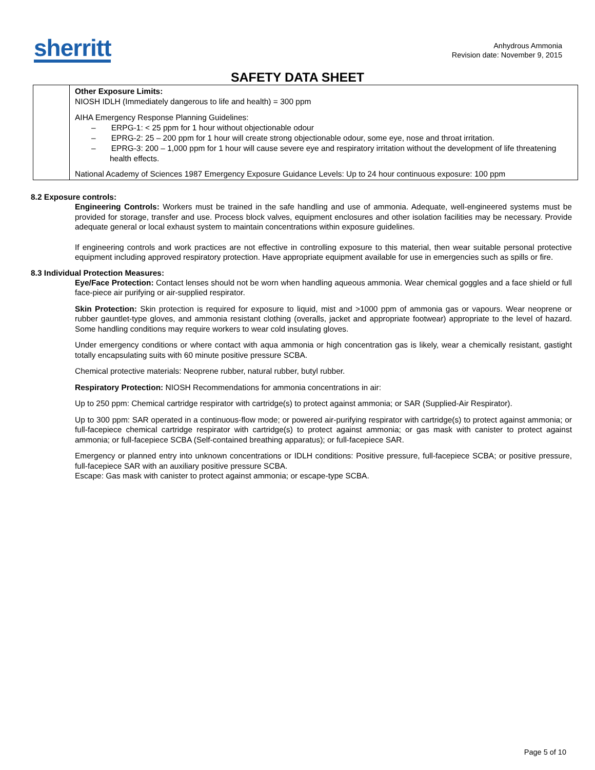sherritt
Anhydrous Ammonia
Revision date: November 9, 2015
SAFETY DATA SHEET
| | Other Exposure Limits: NIOSH IDLH (Immediately dangerous to life and health) = 300 ppm AIHA Emergency Response Planning Guidelines: – ERPG-1: < 25 ppm for 1 hour without objectionable odour – EPRG-2: 25 – 200 ppm for 1 hour will create strong objectionable odour, some eye, nose and throat irritation. – EPRG-3: 200 – 1,000 ppm for 1 hour will cause severe eye and respiratory irritation without the development of life threatening health effects. National Academy of Sciences 1987 Emergency Exposure Guidance Levels: Up to 24 hour continuous exposure: 100 ppm |
8.2 Exposure controls:
Engineering Controls: Workers must be trained in the safe handling and use of ammonia. Adequate, well-engineered systems must be provided for storage, transfer and use. Process block valves, equipment enclosures and other isolation facilities may be necessary. Provide adequate general or local exhaust system to maintain concentrations within exposure guidelines.
If engineering controls and work practices are not effective in controlling exposure to this material, then wear suitable personal protective equipment including approved respiratory protection. Have appropriate equipment available for use in emergencies such as spills or fire.
8.3 Individual Protection Measures:
Eye/Face Protection: Contact lenses should not be worn when handling aqueous ammonia. Wear chemical goggles and a face shield or full face-piece air purifying or air-supplied respirator.
Skin Protection: Skin protection is required for exposure to liquid, mist and >1000 ppm of ammonia gas or vapours. Wear neoprene or rubber gauntlet-type gloves, and ammonia resistant clothing (overalls, jacket and appropriate footwear) appropriate to the level of hazard. Some handling conditions may require workers to wear cold insulating gloves.
Under emergency conditions or where contact with aqua ammonia or high concentration gas is likely, wear a chemically resistant, gastight totally encapsulating suits with 60 minute positive pressure SCBA.
Chemical protective materials: Neoprene rubber, natural rubber, butyl rubber.
Respiratory Protection: NIOSH Recommendations for ammonia concentrations in air:
Up to 250 ppm: Chemical cartridge respirator with cartridge(s) to protect against ammonia; or SAR (Supplied-Air Respirator).
Up to 300 ppm: SAR operated in a continuous-flow mode; or powered air-purifying respirator with cartridge(s) to protect against ammonia; or full-facepiece chemical cartridge respirator with cartridge(s) to protect against ammonia; or gas mask with canister to protect against ammonia; or full-facepiece SCBA (Self-contained breathing apparatus); or full-facepiece SAR.
Emergency or planned entry into unknown concentrations or IDLH conditions: Positive pressure, full-facepiece SCBA; or positive pressure, full-facepiece SAR with an auxiliary positive pressure SCBA.
Escape: Gas mask with canister to protect against ammonia; or escape-type SCBA.
Page 5 of 10